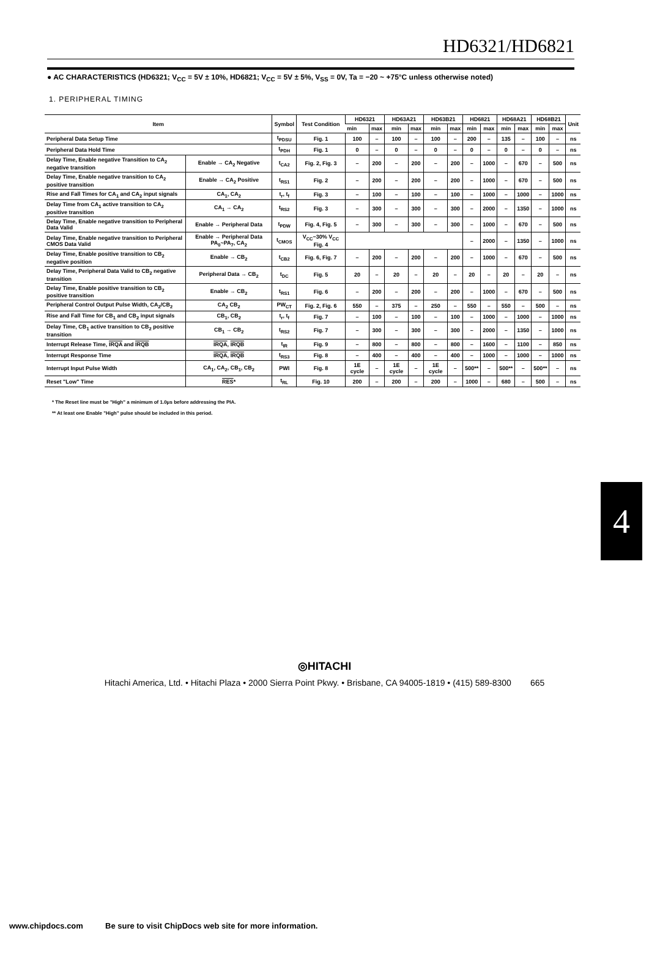HD6321/HD6821
● AC CHARACTERISTICS (HD6321; V<sub>CC</sub> = 5V ± 10%, HD6821; V<sub>CC</sub> = 5V ± 5%, V<sub>SS</sub> = 0V, Ta = −20 ~ +75°C unless otherwise noted)
1. PERIPHERAL TIMING
| Item | | Symbol | Test Condition | HD6321 | | HD63A21 | | HD63B21 | | HD6821 | | HD68A21 | | HD68B21 | | Unit |
| --- | --- | --- | --- | --- | --- | --- | --- | --- | --- | --- | --- | --- | --- | --- | --- | --- |
| | | | | min | max | min | max | min | max | min | max | min | max | min | max | |
| Peripheral Data Setup Time | | t<sub>PDSU</sub> | Fig. 1 | 100 | – | 100 | – | 100 | – | 200 | – | 135 | – | 100 | – | ns |
| Peripheral Data Hold Time | | t<sub>PDH</sub> | Fig. 1 | 0 | – | 0 | – | 0 | – | 0 | – | 0 | – | 0 | – | ns |
| Delay Time, Enable negative Transition to CA<sub>2</sub> negative transition | Enable → CA<sub>2</sub> Negative | t<sub>CA2</sub> | Fig. 2, Fig. 3 | – | 200 | – | 200 | – | 200 | – | 1000 | – | 670 | – | 500 | ns |
| Delay Time, Enable negative transition to CA<sub>2</sub> positive transition | Enable → CA<sub>2</sub> Positive | t<sub>RS1</sub> | Fig. 2 | – | 200 | – | 200 | – | 200 | – | 1000 | – | 670 | – | 500 | ns |
| Rise and Fall Times for CA<sub>1</sub> and CA<sub>2</sub> input signals | CA<sub>1</sub>, CA<sub>2</sub> | t<sub>r</sub>, t<sub>f</sub> | Fig. 3 | – | 100 | – | 100 | – | 100 | – | 1000 | – | 1000 | – | 1000 | ns |
| Delay Time from CA<sub>1</sub> active transition to CA<sub>2</sub> positive transition | CA<sub>1</sub> → CA<sub>2</sub> | t<sub>RS2</sub> | Fig. 3 | – | 300 | – | 300 | – | 300 | – | 2000 | – | 1350 | – | 1000 | ns |
| Delay Time, Enable negative transition to Peripheral Data Valid | Enable → Peripheral Data | t<sub>PDW</sub> | Fig. 4, Fig. 5 | – | 300 | – | 300 | – | 300 | – | 1000 | – | 670 | – | 500 | ns |
| Delay Time, Enable negative transition to Peripheral CMOS Data Valid | Enable → Peripheral Data PA<sub>0</sub>~PA<sub>7</sub>, CA<sub>2</sub> | t<sub>CMOS</sub> | V<sub>CC</sub>−30% V<sub>CC</sub> Fig. 4 | | | | | | | – | 2000 | – | 1350 | – | 1000 | ns |
| Delay Time, Enable positive transition to CB<sub>2</sub> negative position | Enable → CB<sub>2</sub> | t<sub>CB2</sub> | Fig. 6, Fig. 7 | – | 200 | – | 200 | – | 200 | – | 1000 | – | 670 | – | 500 | ns |
| Delay Time, Peripheral Data Valid to CB<sub>2</sub> negative transition | Peripheral Data → CB<sub>2</sub> | t<sub>DC</sub> | Fig. 5 | 20 | – | 20 | – | 20 | – | 20 | – | 20 | – | 20 | – | ns |
| Delay Time, Enable positive transition to CB<sub>2</sub> positive transition | Enable → CB<sub>2</sub> | t<sub>RS1</sub> | Fig. 6 | – | 200 | – | 200 | – | 200 | – | 1000 | – | 670 | – | 500 | ns |
| Peripheral Control Output Pulse Width, CA<sub>2</sub>/CB<sub>2</sub> | CA<sub>2</sub> CB<sub>2</sub> | PW<sub>CT</sub> | Fig. 2, Fig. 6 | 550 | – | 375 | – | 250 | – | 550 | – | 550 | – | 500 | – | ns |
| Rise and Fall Time for CB<sub>1</sub> and CB<sub>2</sub> input signals | CB<sub>1</sub>, CB<sub>2</sub> | t<sub>r</sub>, t<sub>f</sub> | Fig. 7 | – | 100 | – | 100 | – | 100 | – | 1000 | – | 1000 | – | 1000 | ns |
| Delay Time, CB<sub>1</sub> active transition to CB<sub>2</sub> positive transition | CB<sub>1</sub> → CB<sub>2</sub> | t<sub>RS2</sub> | Fig. 7 | – | 300 | – | 300 | – | 300 | – | 2000 | – | 1350 | – | 1000 | ns |
| Interrupt Release Time, IRQA and IRQB | IRQA , IRQB | t<sub>IR</sub> | Fig. 9 | – | 800 | – | 800 | – | 800 | – | 1600 | – | 1100 | – | 850 | ns |
| Interrupt Response Time | IRQA , IRQB | t<sub>RS3</sub> | Fig. 8 | – | 400 | – | 400 | – | 400 | – | 1000 | – | 1000 | – | 1000 | ns |
| Interrupt Input Pulse Width | CA<sub>1</sub>, CA<sub>2</sub>, CB<sub>1</sub>, CB<sub>2</sub> | PWI | Fig. 8 | 1E cycle | – | 1E cycle | – | 1E cycle | – | 500** | – | 500** | – | 500** | – | ns |
| Reset "Low" Time | RES * | t<sub>RL</sub> | Fig. 10 | 200 | – | 200 | – | 200 | – | 1000 | – | 680 | – | 500 | – | ns |
* The Reset line must be "High" a minimum of 1.0μs before addressing the PIA.
** At least one Enable "High" pulse should be included in this period.
4
◎HITACHI
Hitachi America, Ltd. • Hitachi Plaza • 2000 Sierra Point Pkwy. • Brisbane, CA 94005-1819 • (415) 589-8300 665
www.chipdocs.com Be sure to visit ChipDocs web site for more information.